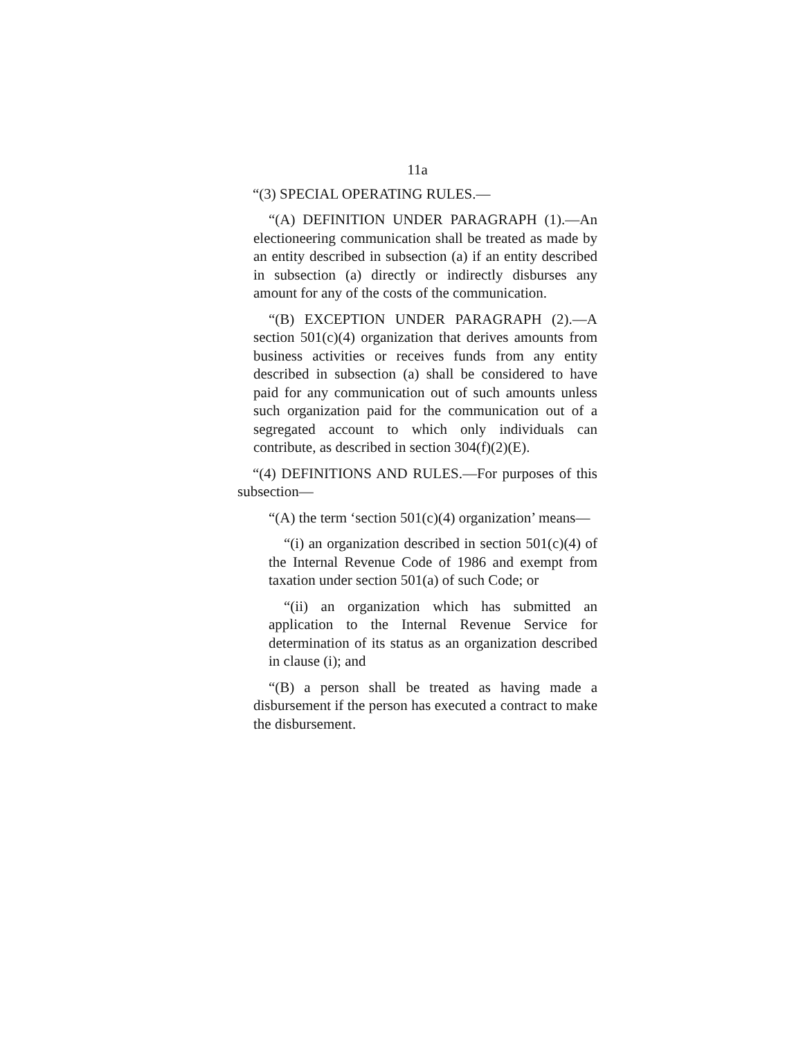11a
“(3) SPECIAL OPERATING RULES.—
“(A) DEFINITION UNDER PARAGRAPH (1).—An electioneering communication shall be treated as made by an entity described in subsection (a) if an entity described in subsection (a) directly or indirectly disburses any amount for any of the costs of the communication.
“(B) EXCEPTION UNDER PARAGRAPH (2).—A section 501(c)(4) organization that derives amounts from business activities or receives funds from any entity described in subsection (a) shall be considered to have paid for any communication out of such amounts unless such organization paid for the communication out of a segregated account to which only individuals can contribute, as described in section 304(f)(2)(E).
“(4) DEFINITIONS AND RULES.—For purposes of this subsection—
“(A) the term ‘section 501(c)(4) organization’ means—
“(i) an organization described in section 501(c)(4) of the Internal Revenue Code of 1986 and exempt from taxation under section 501(a) of such Code; or
“(ii) an organization which has submitted an application to the Internal Revenue Service for determination of its status as an organization described in clause (i); and
“(B) a person shall be treated as having made a disbursement if the person has executed a contract to make the disbursement.